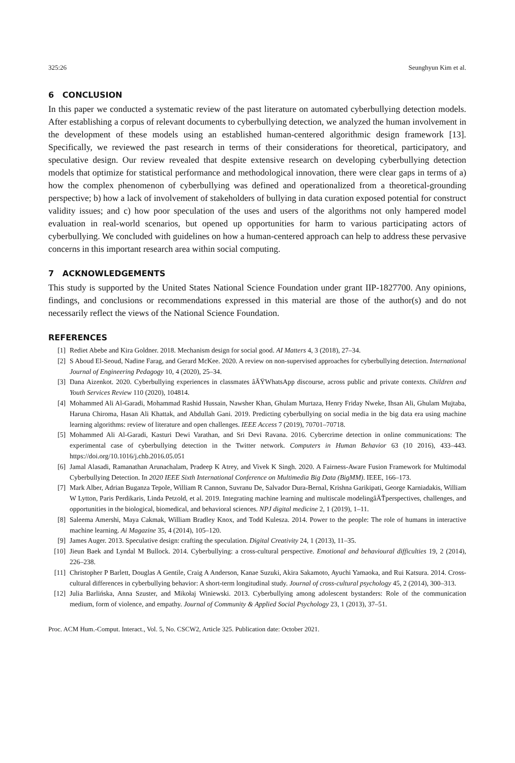325:26 Seunghyun Kim et al.
6 CONCLUSION
In this paper we conducted a systematic review of the past literature on automated cyberbullying detection models. After establishing a corpus of relevant documents to cyberbullying detection, we analyzed the human involvement in the development of these models using an established human-centered algorithmic design framework [13]. Specifically, we reviewed the past research in terms of their considerations for theoretical, participatory, and speculative design. Our review revealed that despite extensive research on developing cyberbullying detection models that optimize for statistical performance and methodological innovation, there were clear gaps in terms of a) how the complex phenomenon of cyberbullying was defined and operationalized from a theoretical-grounding perspective; b) how a lack of involvement of stakeholders of bullying in data curation exposed potential for construct validity issues; and c) how poor speculation of the uses and users of the algorithms not only hampered model evaluation in real-world scenarios, but opened up opportunities for harm to various participating actors of cyberbullying. We concluded with guidelines on how a human-centered approach can help to address these pervasive concerns in this important research area within social computing.
7 ACKNOWLEDGEMENTS
This study is supported by the United States National Science Foundation under grant IIP-1827700. Any opinions, findings, and conclusions or recommendations expressed in this material are those of the author(s) and do not necessarily reflect the views of the National Science Foundation.
REFERENCES
[1] Rediet Abebe and Kira Goldner. 2018. Mechanism design for social good. AI Matters 4, 3 (2018), 27–34.
[2] S Aboud El-Seoud, Nadine Farag, and Gerard McKee. 2020. A review on non-supervised approaches for cyberbullying detection. International Journal of Engineering Pedagogy 10, 4 (2020), 25–34.
[3] Dana Aizenkot. 2020. Cyberbullying experiences in classmates âĂŸWhatsApp discourse, across public and private contexts. Children and Youth Services Review 110 (2020), 104814.
[4] Mohammed Ali Al-Garadi, Mohammad Rashid Hussain, Nawsher Khan, Ghulam Murtaza, Henry Friday Nweke, Ihsan Ali, Ghulam Mujtaba, Haruna Chiroma, Hasan Ali Khattak, and Abdullah Gani. 2019. Predicting cyberbullying on social media in the big data era using machine learning algorithms: review of literature and open challenges. IEEE Access 7 (2019), 70701–70718.
[5] Mohammed Ali Al-Garadi, Kasturi Dewi Varathan, and Sri Devi Ravana. 2016. Cybercrime detection in online communications: The experimental case of cyberbullying detection in the Twitter network. Computers in Human Behavior 63 (10 2016), 433–443. https://doi.org/10.1016/j.chb.2016.05.051
[6] Jamal Alasadi, Ramanathan Arunachalam, Pradeep K Atrey, and Vivek K Singh. 2020. A Fairness-Aware Fusion Framework for Multimodal Cyberbullying Detection. In 2020 IEEE Sixth International Conference on Multimedia Big Data (BigMM). IEEE, 166–173.
[7] Mark Alber, Adrian Buganza Tepole, William R Cannon, Suvranu De, Salvador Dura-Bernal, Krishna Garikipati, George Karniadakis, William W Lytton, Paris Perdikaris, Linda Petzold, et al. 2019. Integrating machine learning and multiscale modelingâĂŤperspectives, challenges, and opportunities in the biological, biomedical, and behavioral sciences. NPJ digital medicine 2, 1 (2019), 1–11.
[8] Saleema Amershi, Maya Cakmak, William Bradley Knox, and Todd Kulesza. 2014. Power to the people: The role of humans in interactive machine learning. Ai Magazine 35, 4 (2014), 105–120.
[9] James Auger. 2013. Speculative design: crafting the speculation. Digital Creativity 24, 1 (2013), 11–35.
[10] Jieun Baek and Lyndal M Bullock. 2014. Cyberbullying: a cross-cultural perspective. Emotional and behavioural difficulties 19, 2 (2014), 226–238.
[11] Christopher P Barlett, Douglas A Gentile, Craig A Anderson, Kanae Suzuki, Akira Sakamoto, Ayuchi Yamaoka, and Rui Katsura. 2014. Cross-cultural differences in cyberbullying behavior: A short-term longitudinal study. Journal of cross-cultural psychology 45, 2 (2014), 300–313.
[12] Julia Barlińska, Anna Szuster, and Mikołaj Winiewski. 2013. Cyberbullying among adolescent bystanders: Role of the communication medium, form of violence, and empathy. Journal of Community & Applied Social Psychology 23, 1 (2013), 37–51.
Proc. ACM Hum.-Comput. Interact., Vol. 5, No. CSCW2, Article 325. Publication date: October 2021.